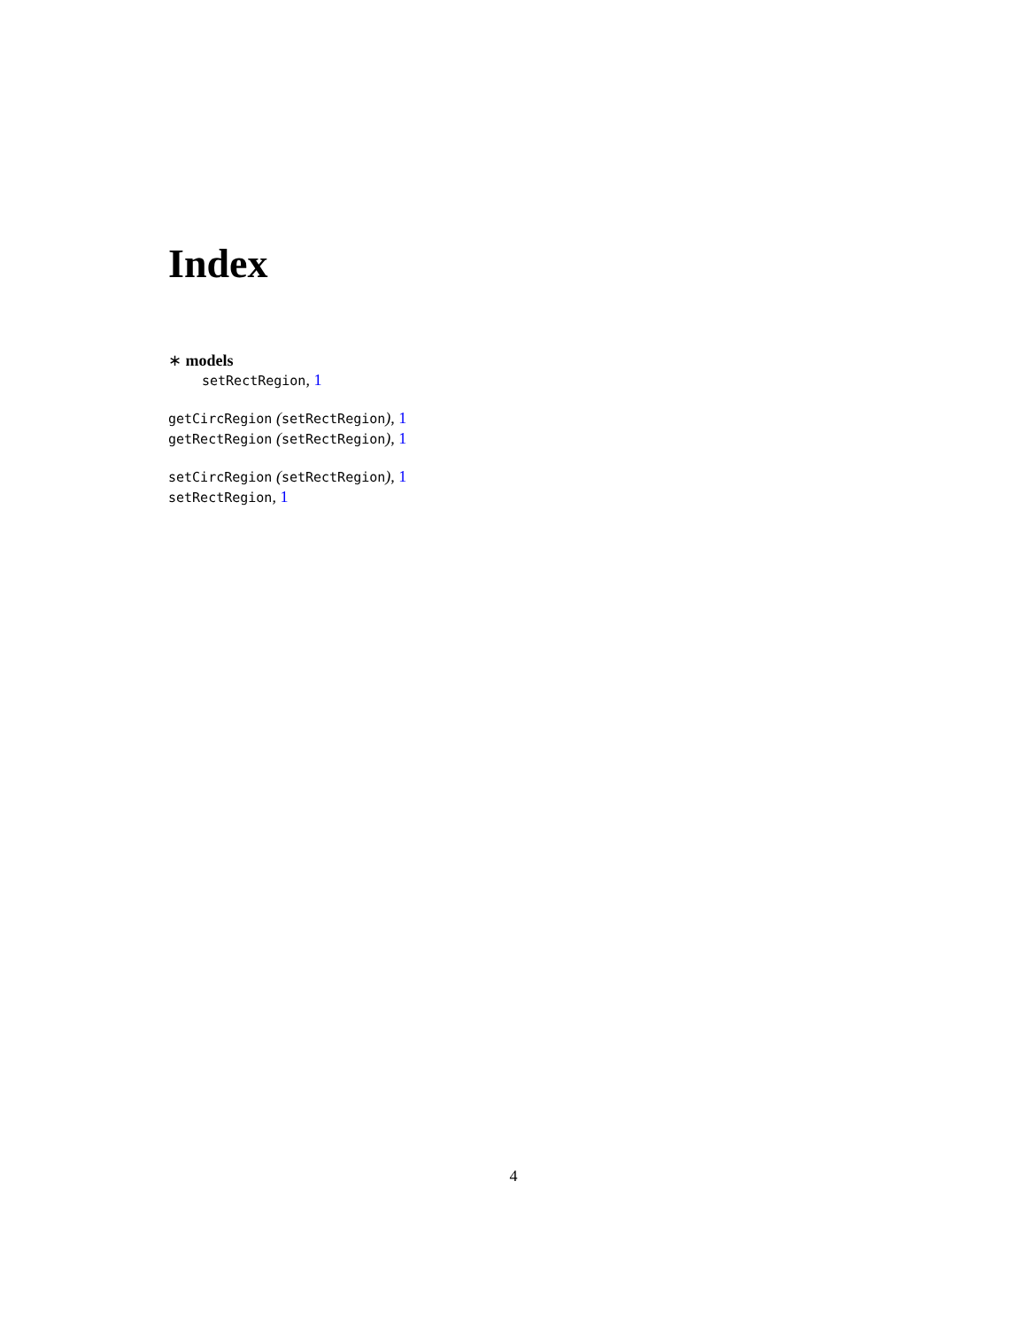Index
∗ models
setRectRegion, 1
getCircRegion (setRectRegion), 1
getRectRegion (setRectRegion), 1
setCircRegion (setRectRegion), 1
setRectRegion, 1
4